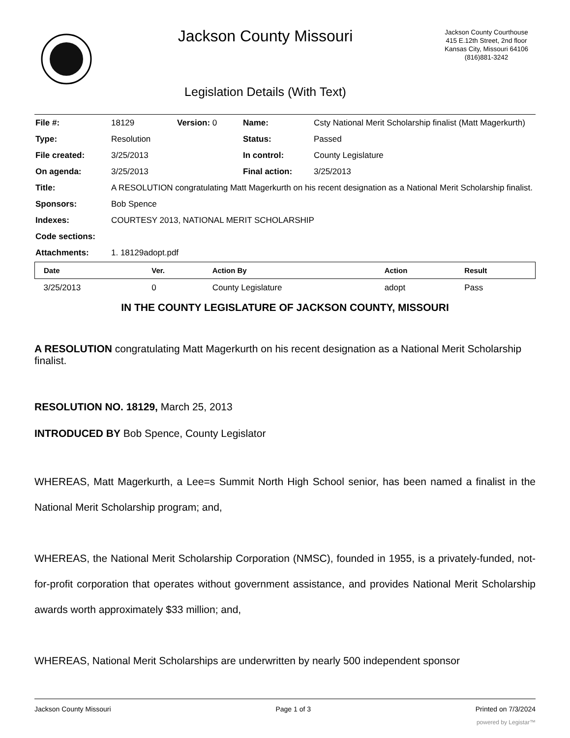Jackson County Missouri
Legislation Details (With Text)
Jackson County Courthouse
415 E.12th Street, 2nd floor
Kansas City, Missouri 64106
(816)881-3242
| File #: | 18129 | Version: 0 | Name: | Csty National Merit Scholarship finalist (Matt Magerkurth) |
| Type: | Resolution | | Status: | Passed |
| File created: | 3/25/2013 | | In control: | County Legislature |
| On agenda: | 3/25/2013 | | Final action: | 3/25/2013 |
| Title: | A RESOLUTION congratulating Matt Magerkurth on his recent designation as a National Merit Scholarship finalist. | | | |
| Sponsors: | Bob Spence | | | |
| Indexes: | COURTESY 2013, NATIONAL MERIT SCHOLARSHIP | | | |
| Code sections: | | | | |
| Attachments: | 1. 18129adopt.pdf | | | |
| Date | Ver. | Action By | Action | Result |
| --- | --- | --- | --- | --- |
| 3/25/2013 | 0 | County Legislature | adopt | Pass |
IN THE COUNTY LEGISLATURE OF JACKSON COUNTY, MISSOURI
A RESOLUTION congratulating Matt Magerkurth on his recent designation as a National Merit Scholarship finalist.
RESOLUTION NO. 18129, March 25, 2013
INTRODUCED BY Bob Spence, County Legislator
WHEREAS, Matt Magerkurth, a Lee=s Summit North High School senior, has been named a finalist in the National Merit Scholarship program; and,
WHEREAS, the National Merit Scholarship Corporation (NMSC), founded in 1955, is a privately-funded, not-for-profit corporation that operates without government assistance, and provides National Merit Scholarship awards worth approximately $33 million; and,
WHEREAS, National Merit Scholarships are underwritten by nearly 500 independent sponsor
Jackson County Missouri Page 1 of 3 Printed on 7/3/2024
powered by Legistar™